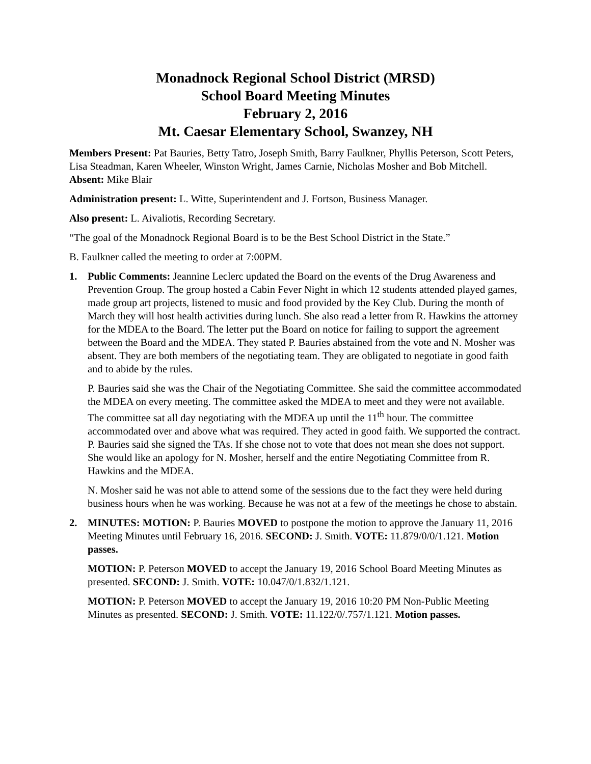Monadnock Regional School District (MRSD)
School Board Meeting Minutes
February 2, 2016
Mt. Caesar Elementary School, Swanzey, NH
Members Present: Pat Bauries, Betty Tatro, Joseph Smith, Barry Faulkner, Phyllis Peterson, Scott Peters, Lisa Steadman, Karen Wheeler, Winston Wright, James Carnie, Nicholas Mosher and Bob Mitchell. Absent: Mike Blair
Administration present: L. Witte, Superintendent and J. Fortson, Business Manager.
Also present: L. Aivaliotis, Recording Secretary.
“The goal of the Monadnock Regional Board is to be the Best School District in the State.”
B. Faulkner called the meeting to order at 7:00PM.
1. Public Comments: Jeannine Leclerc updated the Board on the events of the Drug Awareness and Prevention Group. The group hosted a Cabin Fever Night in which 12 students attended played games, made group art projects, listened to music and food provided by the Key Club. During the month of March they will host health activities during lunch. She also read a letter from R. Hawkins the attorney for the MDEA to the Board. The letter put the Board on notice for failing to support the agreement between the Board and the MDEA. They stated P. Bauries abstained from the vote and N. Mosher was absent. They are both members of the negotiating team. They are obligated to negotiate in good faith and to abide by the rules.
P. Bauries said she was the Chair of the Negotiating Committee. She said the committee accommodated the MDEA on every meeting. The committee asked the MDEA to meet and they were not available. The committee sat all day negotiating with the MDEA up until the 11<sup>th</sup> hour. The committee accommodated over and above what was required. They acted in good faith. We supported the contract. P. Bauries said she signed the TAs. If she chose not to vote that does not mean she does not support. She would like an apology for N. Mosher, herself and the entire Negotiating Committee from R. Hawkins and the MDEA.
N. Mosher said he was not able to attend some of the sessions due to the fact they were held during business hours when he was working. Because he was not at a few of the meetings he chose to abstain.
2. MINUTES: MOTION: P. Bauries MOVED to postpone the motion to approve the January 11, 2016 Meeting Minutes until February 16, 2016. SECOND: J. Smith. VOTE: 11.879/0/0/1.121. Motion passes.
MOTION: P. Peterson MOVED to accept the January 19, 2016 School Board Meeting Minutes as presented. SECOND: J. Smith. VOTE: 10.047/0/1.832/1.121.
MOTION: P. Peterson MOVED to accept the January 19, 2016 10:20 PM Non-Public Meeting Minutes as presented. SECOND: J. Smith. VOTE: 11.122/0/.757/1.121. Motion passes.